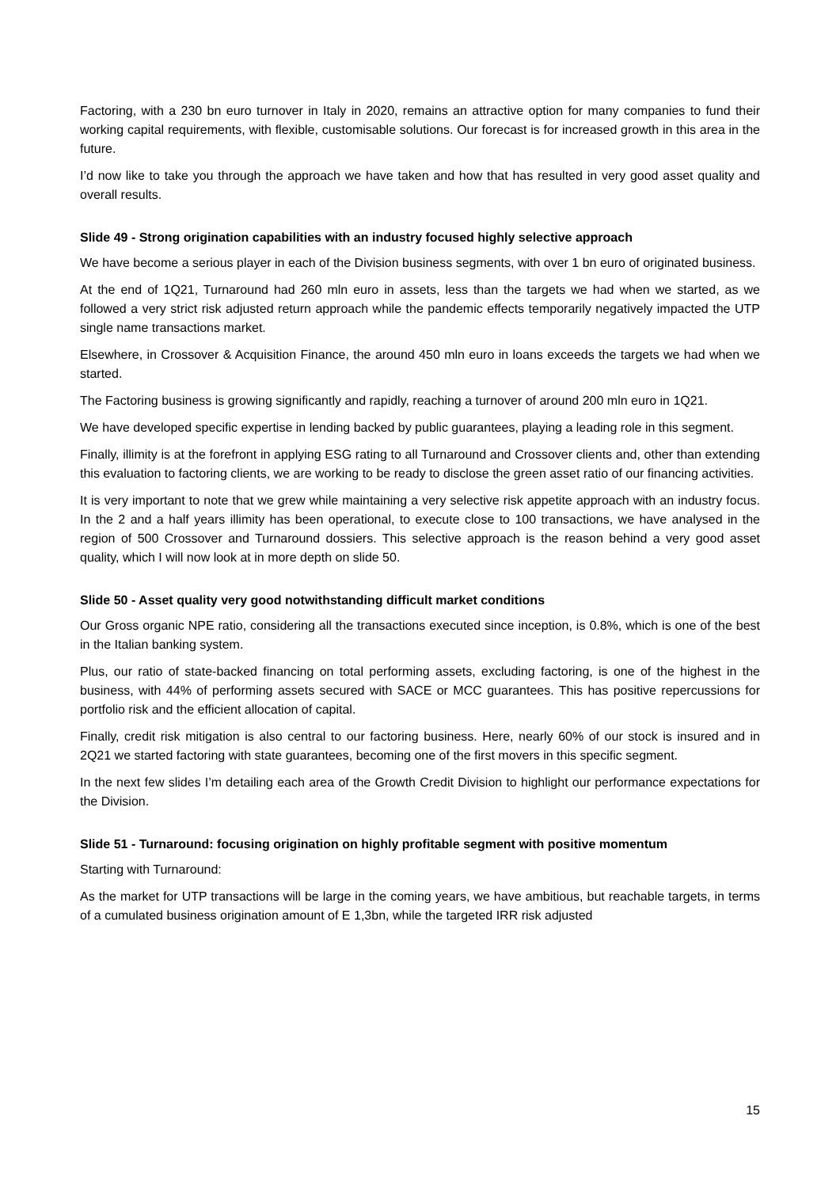Factoring, with a 230 bn euro turnover in Italy in 2020, remains an attractive option for many companies to fund their working capital requirements, with flexible, customisable solutions. Our forecast is for increased growth in this area in the future.
I’d now like to take you through the approach we have taken and how that has resulted in very good asset quality and overall results.
Slide 49 - Strong origination capabilities with an industry focused highly selective approach
We have become a serious player in each of the Division business segments, with over 1 bn euro of originated business.
At the end of 1Q21, Turnaround had 260 mln euro in assets, less than the targets we had when we started, as we followed a very strict risk adjusted return approach while the pandemic effects temporarily negatively impacted the UTP single name transactions market.
Elsewhere, in Crossover & Acquisition Finance, the around 450 mln euro in loans exceeds the targets we had when we started.
The Factoring business is growing significantly and rapidly, reaching a turnover of around 200 mln euro in 1Q21.
We have developed specific expertise in lending backed by public guarantees, playing a leading role in this segment.
Finally, illimity is at the forefront in applying ESG rating to all Turnaround and Crossover clients and, other than extending this evaluation to factoring clients, we are working to be ready to disclose the green asset ratio of our financing activities.
It is very important to note that we grew while maintaining a very selective risk appetite approach with an industry focus. In the 2 and a half years illimity has been operational, to execute close to 100 transactions, we have analysed in the region of 500 Crossover and Turnaround dossiers. This selective approach is the reason behind a very good asset quality, which I will now look at in more depth on slide 50.
Slide 50 - Asset quality very good notwithstanding difficult market conditions
Our Gross organic NPE ratio, considering all the transactions executed since inception, is 0.8%, which is one of the best in the Italian banking system.
Plus, our ratio of state-backed financing on total performing assets, excluding factoring, is one of the highest in the business, with 44% of performing assets secured with SACE or MCC guarantees. This has positive repercussions for portfolio risk and the efficient allocation of capital.
Finally, credit risk mitigation is also central to our factoring business. Here, nearly 60% of our stock is insured and in 2Q21 we started factoring with state guarantees, becoming one of the first movers in this specific segment.
In the next few slides I’m detailing each area of the Growth Credit Division to highlight our performance expectations for the Division.
Slide 51 - Turnaround: focusing origination on highly profitable segment with positive momentum
Starting with Turnaround:
As the market for UTP transactions will be large in the coming years, we have ambitious, but reachable targets, in terms of a cumulated business origination amount of E 1,3bn, while the targeted IRR risk adjusted
15